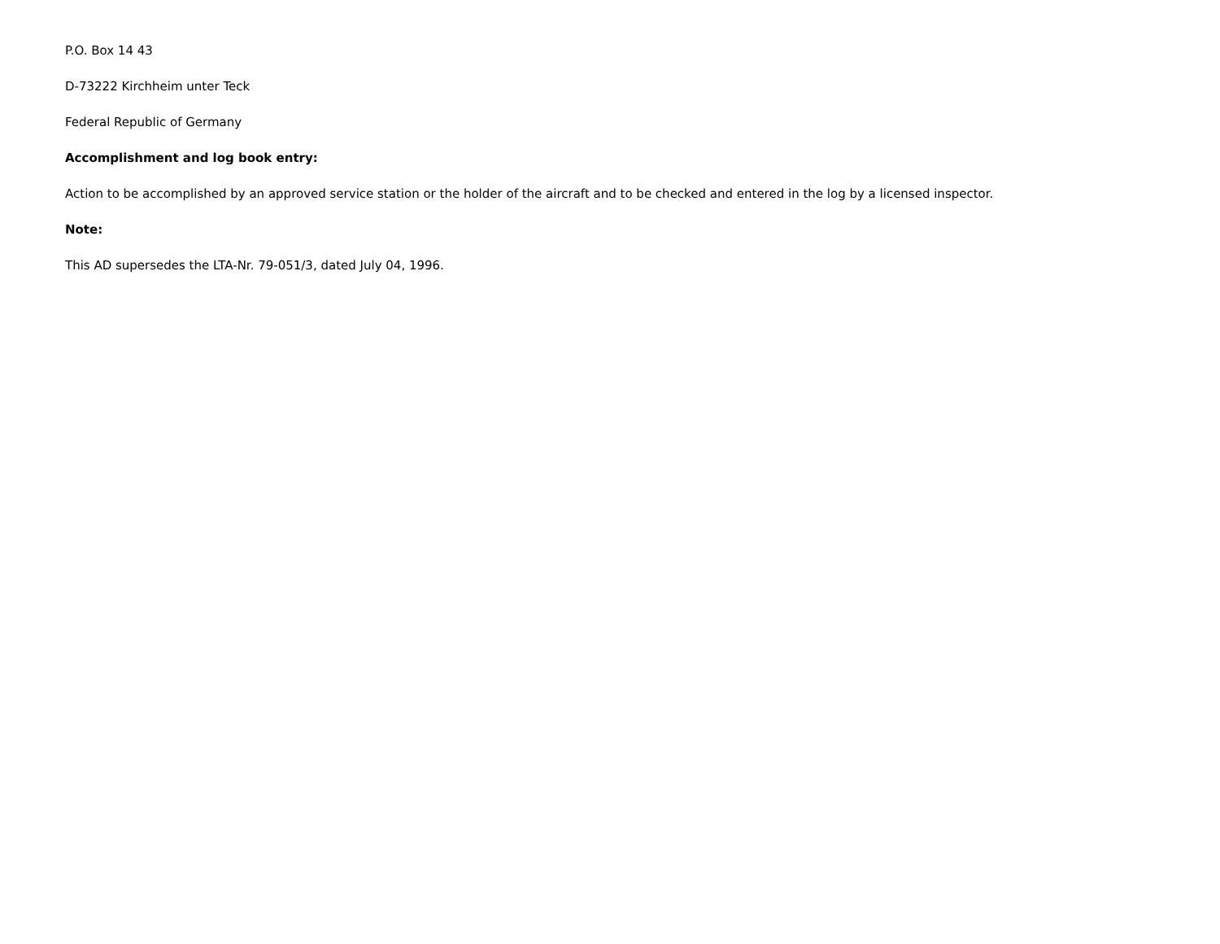P.O. Box 14 43
D-73222 Kirchheim unter Teck
Federal Republic of Germany
Accomplishment and log book entry:
Action to be accomplished by an approved service station or the holder of the aircraft and to be checked and entered in the log by a licensed inspector.
Note:
This AD supersedes the LTA-Nr. 79-051/3, dated July 04, 1996.